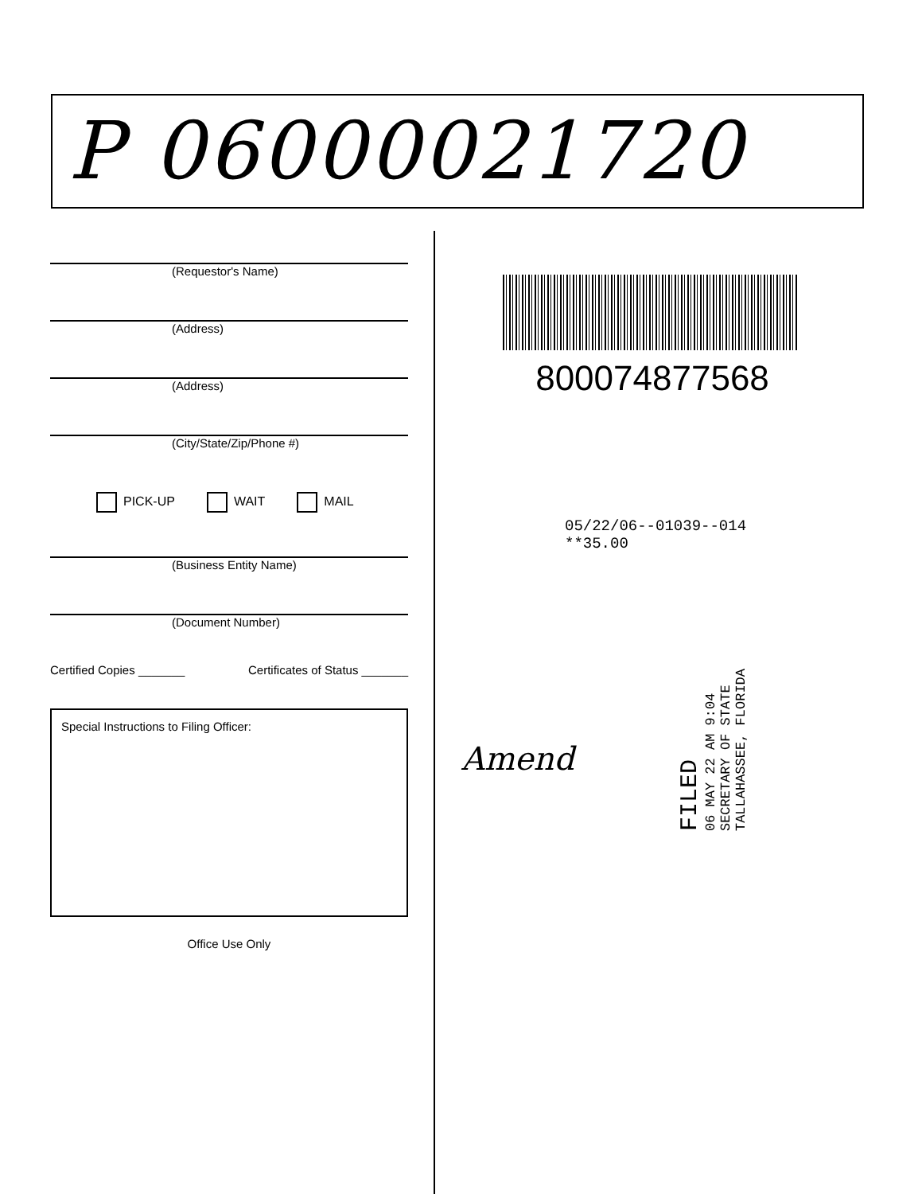P 06000021720
(Requestor's Name)
(Address)
(Address)
(City/State/Zip/Phone #)
PICK-UP WAIT MAIL
(Business Entity Name)
(Document Number)
Certified Copies _______ Certificates of Status _______
Special Instructions to Filing Officer:
Office Use Only
800074877568
05/22/06--01039--014 **35.00
FILED
06 MAY 22 AM 9:04
SECRETARY OF STATE
TALLAHASSEE, FLORIDA
Amend